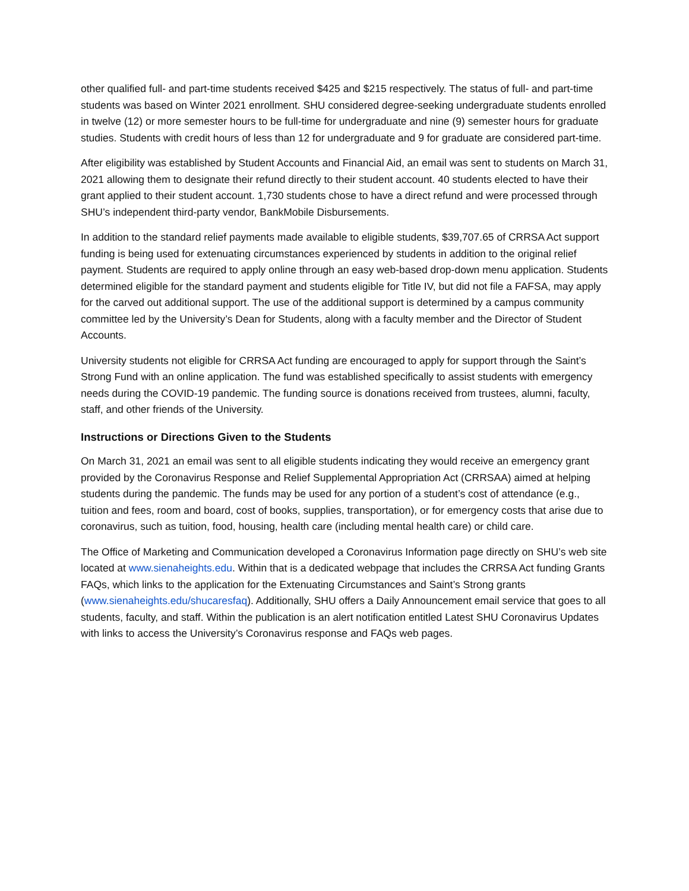other qualified full- and part-time students received $425 and $215 respectively. The status of full- and part-time students was based on Winter 2021 enrollment. SHU considered degree-seeking undergraduate students enrolled in twelve (12) or more semester hours to be full-time for undergraduate and nine (9) semester hours for graduate studies. Students with credit hours of less than 12 for undergraduate and 9 for graduate are considered part-time.
After eligibility was established by Student Accounts and Financial Aid, an email was sent to students on March 31, 2021 allowing them to designate their refund directly to their student account. 40 students elected to have their grant applied to their student account. 1,730 students chose to have a direct refund and were processed through SHU’s independent third-party vendor, BankMobile Disbursements.
In addition to the standard relief payments made available to eligible students, $39,707.65 of CRRSA Act support funding is being used for extenuating circumstances experienced by students in addition to the original relief payment. Students are required to apply online through an easy web-based drop-down menu application. Students determined eligible for the standard payment and students eligible for Title IV, but did not file a FAFSA, may apply for the carved out additional support. The use of the additional support is determined by a campus community committee led by the University’s Dean for Students, along with a faculty member and the Director of Student Accounts.
University students not eligible for CRRSA Act funding are encouraged to apply for support through the Saint’s Strong Fund with an online application. The fund was established specifically to assist students with emergency needs during the COVID-19 pandemic. The funding source is donations received from trustees, alumni, faculty, staff, and other friends of the University.
Instructions or Directions Given to the Students
On March 31, 2021 an email was sent to all eligible students indicating they would receive an emergency grant provided by the Coronavirus Response and Relief Supplemental Appropriation Act (CRRSAA) aimed at helping students during the pandemic. The funds may be used for any portion of a student’s cost of attendance (e.g., tuition and fees, room and board, cost of books, supplies, transportation), or for emergency costs that arise due to coronavirus, such as tuition, food, housing, health care (including mental health care) or child care.
The Office of Marketing and Communication developed a Coronavirus Information page directly on SHU’s web site located at www.sienaheights.edu. Within that is a dedicated webpage that includes the CRRSA Act funding Grants FAQs, which links to the application for the Extenuating Circumstances and Saint’s Strong grants (www.sienaheights.edu/shucaresfaq). Additionally, SHU offers a Daily Announcement email service that goes to all students, faculty, and staff. Within the publication is an alert notification entitled Latest SHU Coronavirus Updates with links to access the University’s Coronavirus response and FAQs web pages.